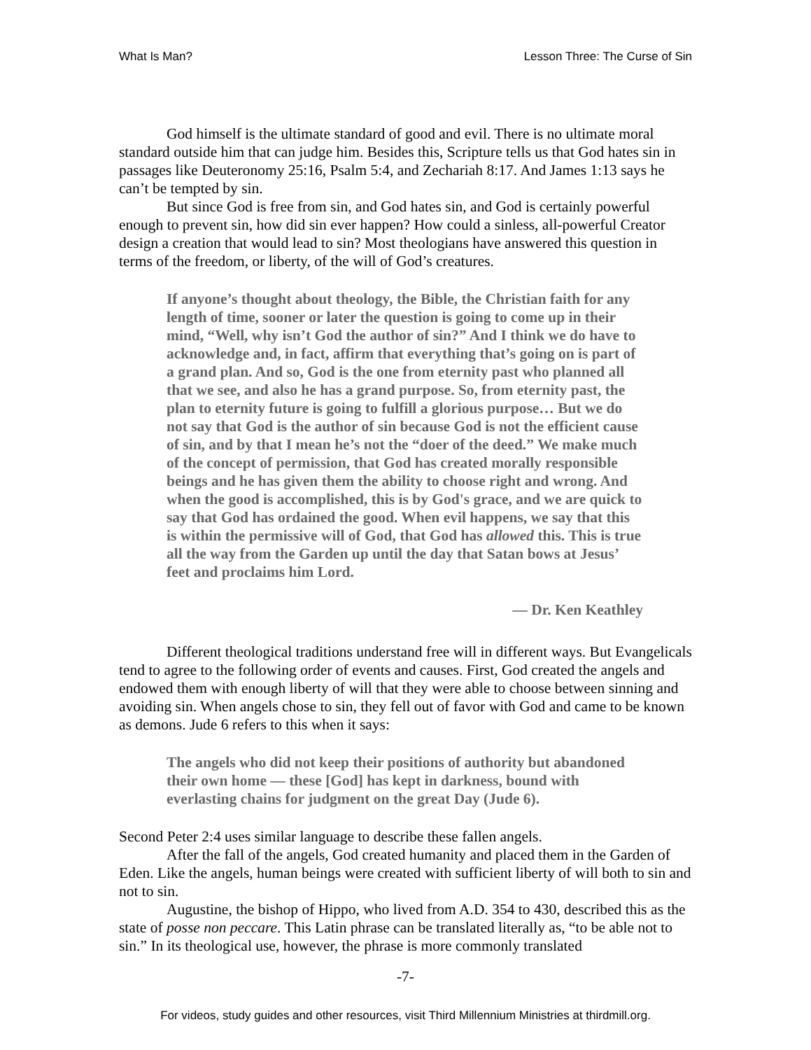What Is Man? Lesson Three: The Curse of Sin
God himself is the ultimate standard of good and evil. There is no ultimate moral standard outside him that can judge him. Besides this, Scripture tells us that God hates sin in passages like Deuteronomy 25:16, Psalm 5:4, and Zechariah 8:17. And James 1:13 says he can’t be tempted by sin.
But since God is free from sin, and God hates sin, and God is certainly powerful enough to prevent sin, how did sin ever happen? How could a sinless, all-powerful Creator design a creation that would lead to sin? Most theologians have answered this question in terms of the freedom, or liberty, of the will of God’s creatures.
If anyone’s thought about theology, the Bible, the Christian faith for any length of time, sooner or later the question is going to come up in their mind, “Well, why isn’t God the author of sin?” And I think we do have to acknowledge and, in fact, affirm that everything that’s going on is part of a grand plan. And so, God is the one from eternity past who planned all that we see, and also he has a grand purpose. So, from eternity past, the plan to eternity future is going to fulfill a glorious purpose… But we do not say that God is the author of sin because God is not the efficient cause of sin, and by that I mean he’s not the “doer of the deed.” We make much of the concept of permission, that God has created morally responsible beings and he has given them the ability to choose right and wrong. And when the good is accomplished, this is by God's grace, and we are quick to say that God has ordained the good. When evil happens, we say that this is within the permissive will of God, that God has allowed this. This is true all the way from the Garden up until the day that Satan bows at Jesus’ feet and proclaims him Lord.
— Dr. Ken Keathley
Different theological traditions understand free will in different ways. But Evangelicals tend to agree to the following order of events and causes. First, God created the angels and endowed them with enough liberty of will that they were able to choose between sinning and avoiding sin. When angels chose to sin, they fell out of favor with God and came to be known as demons. Jude 6 refers to this when it says:
The angels who did not keep their positions of authority but abandoned their own home — these [God] has kept in darkness, bound with everlasting chains for judgment on the great Day (Jude 6).
Second Peter 2:4 uses similar language to describe these fallen angels.
After the fall of the angels, God created humanity and placed them in the Garden of Eden. Like the angels, human beings were created with sufficient liberty of will both to sin and not to sin.
Augustine, the bishop of Hippo, who lived from A.D. 354 to 430, described this as the state of posse non peccare. This Latin phrase can be translated literally as, “to be able not to sin.” In its theological use, however, the phrase is more commonly translated
-7-
For videos, study guides and other resources, visit Third Millennium Ministries at thirdmill.org.